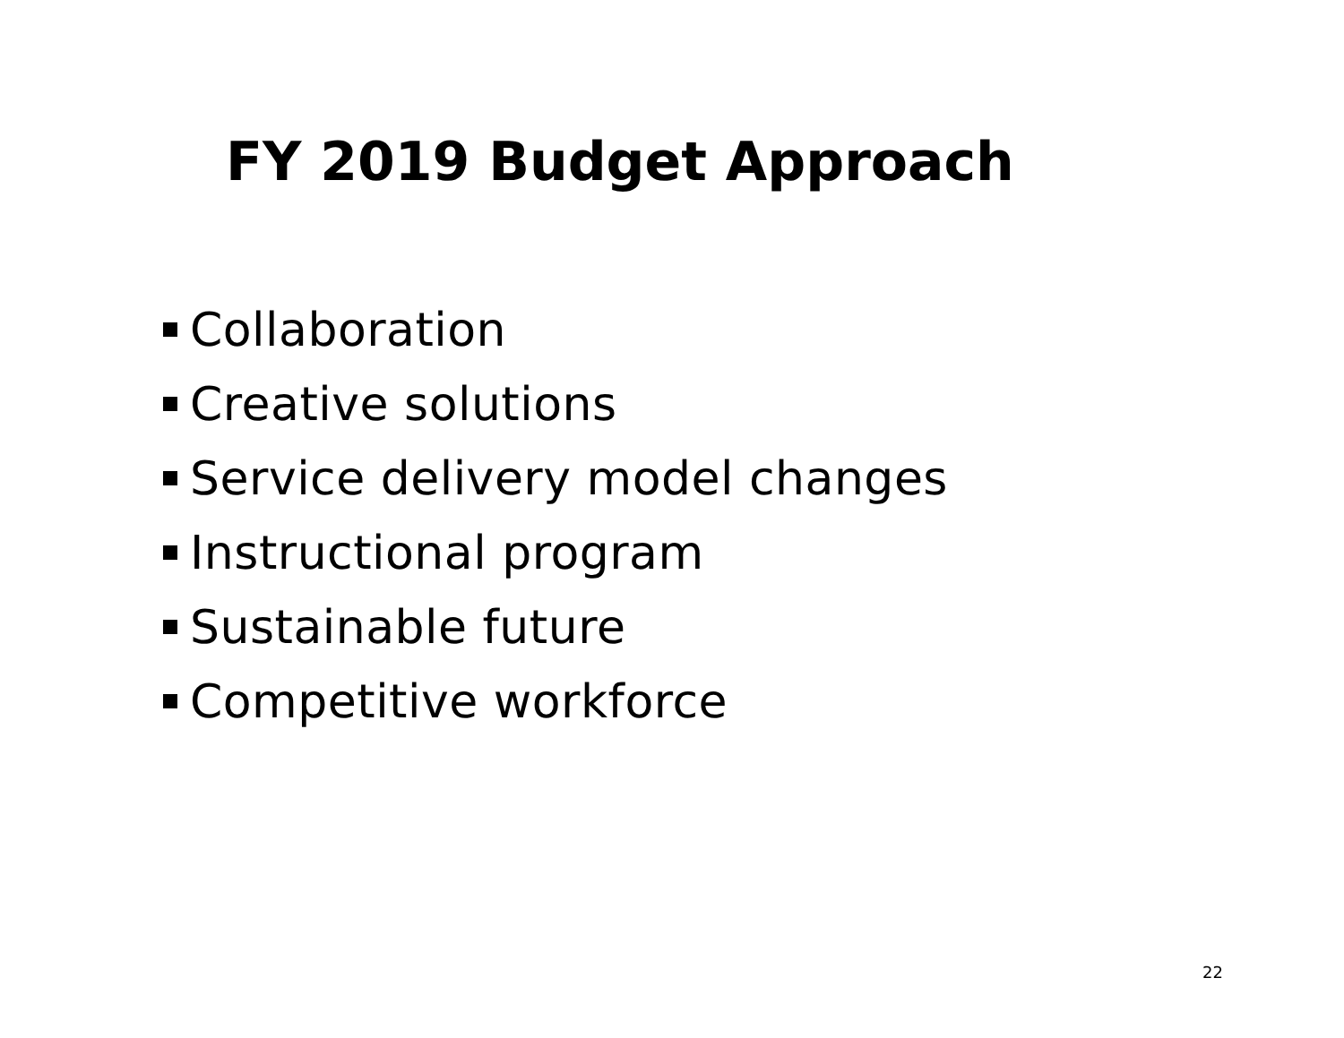FY 2019 Budget Approach
Collaboration
Creative solutions
Service delivery model changes
Instructional program
Sustainable future
Competitive workforce
22